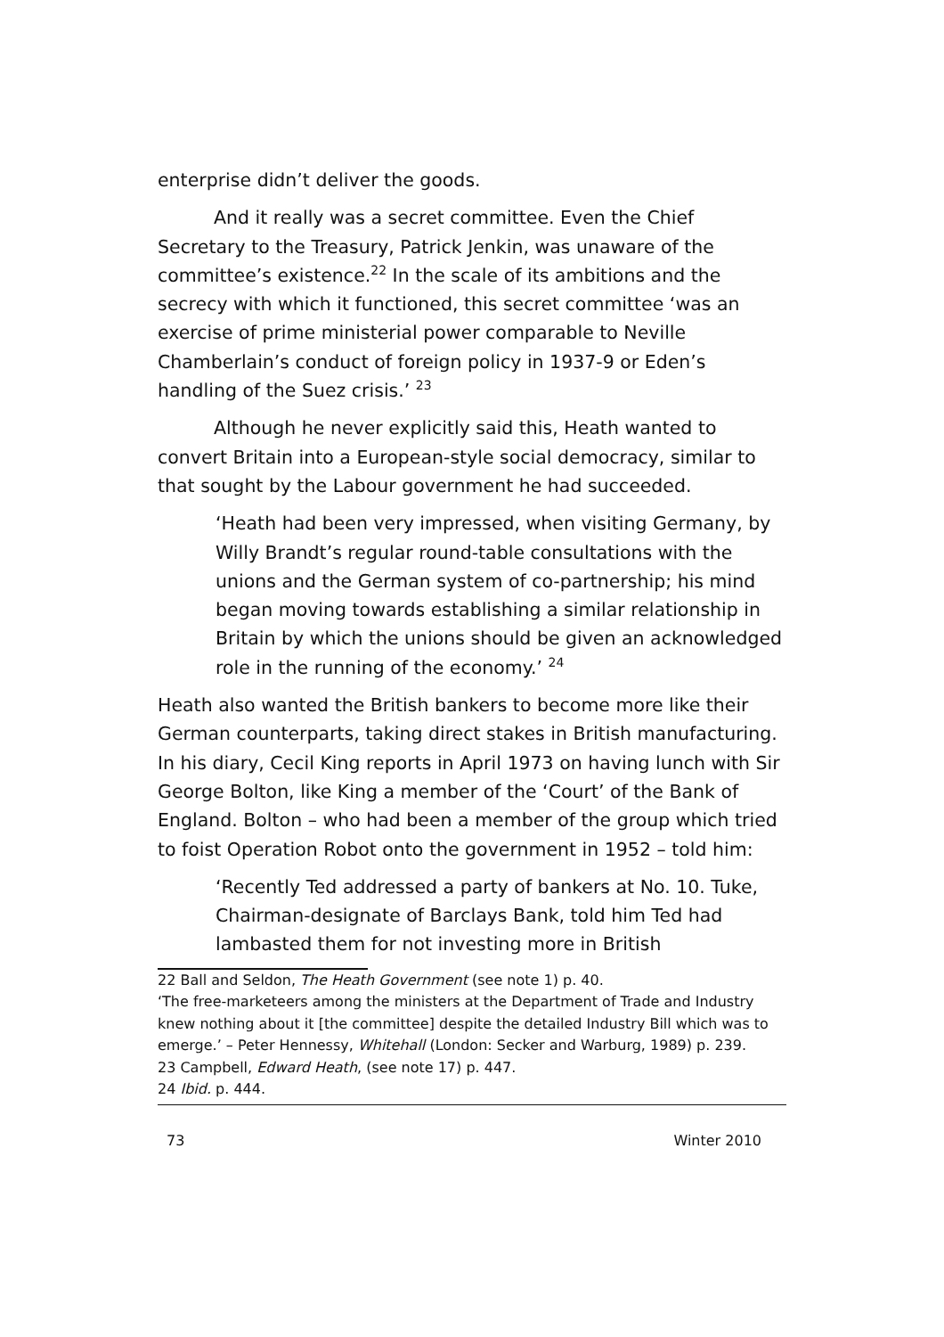enterprise didn’t deliver the goods.
And it really was a secret committee. Even the Chief Secretary to the Treasury, Patrick Jenkin, was unaware of the committee’s existence.<sup>22</sup> In the scale of its ambitions and the secrecy with which it functioned, this secret committee ‘was an exercise of prime ministerial power comparable to Neville Chamberlain’s conduct of foreign policy in 1937-9 or Eden’s handling of the Suez crisis.’ <sup>23</sup>
Although he never explicitly said this, Heath wanted to convert Britain into a European-style social democracy, similar to that sought by the Labour government he had succeeded.
‘Heath had been very impressed, when visiting Germany, by Willy Brandt’s regular round-table consultations with the unions and the German system of co-partnership; his mind began moving towards establishing a similar relationship in Britain by which the unions should be given an acknowledged role in the running of the economy.’ <sup>24</sup>
Heath also wanted the British bankers to become more like their German counterparts, taking direct stakes in British manufacturing. In his diary, Cecil King reports in April 1973 on having lunch with Sir George Bolton, like King a member of the ‘Court’ of the Bank of England. Bolton – who had been a member of the group which tried to foist Operation Robot onto the government in 1952 – told him:
‘Recently Ted addressed a party of bankers at No. 10. Tuke, Chairman-designate of Barclays Bank, told him Ted had lambasted them for not investing more in British
22 Ball and Seldon, The Heath Government (see note 1) p. 40.
‘The free-marketeers among the ministers at the Department of Trade and Industry knew nothing about it [the committee] despite the detailed Industry Bill which was to emerge.’ – Peter Hennessy, Whitehall (London: Secker and Warburg, 1989) p. 239.
23 Campbell, Edward Heath, (see note 17) p. 447.
24 Ibid. p. 444.
73 Winter 2010